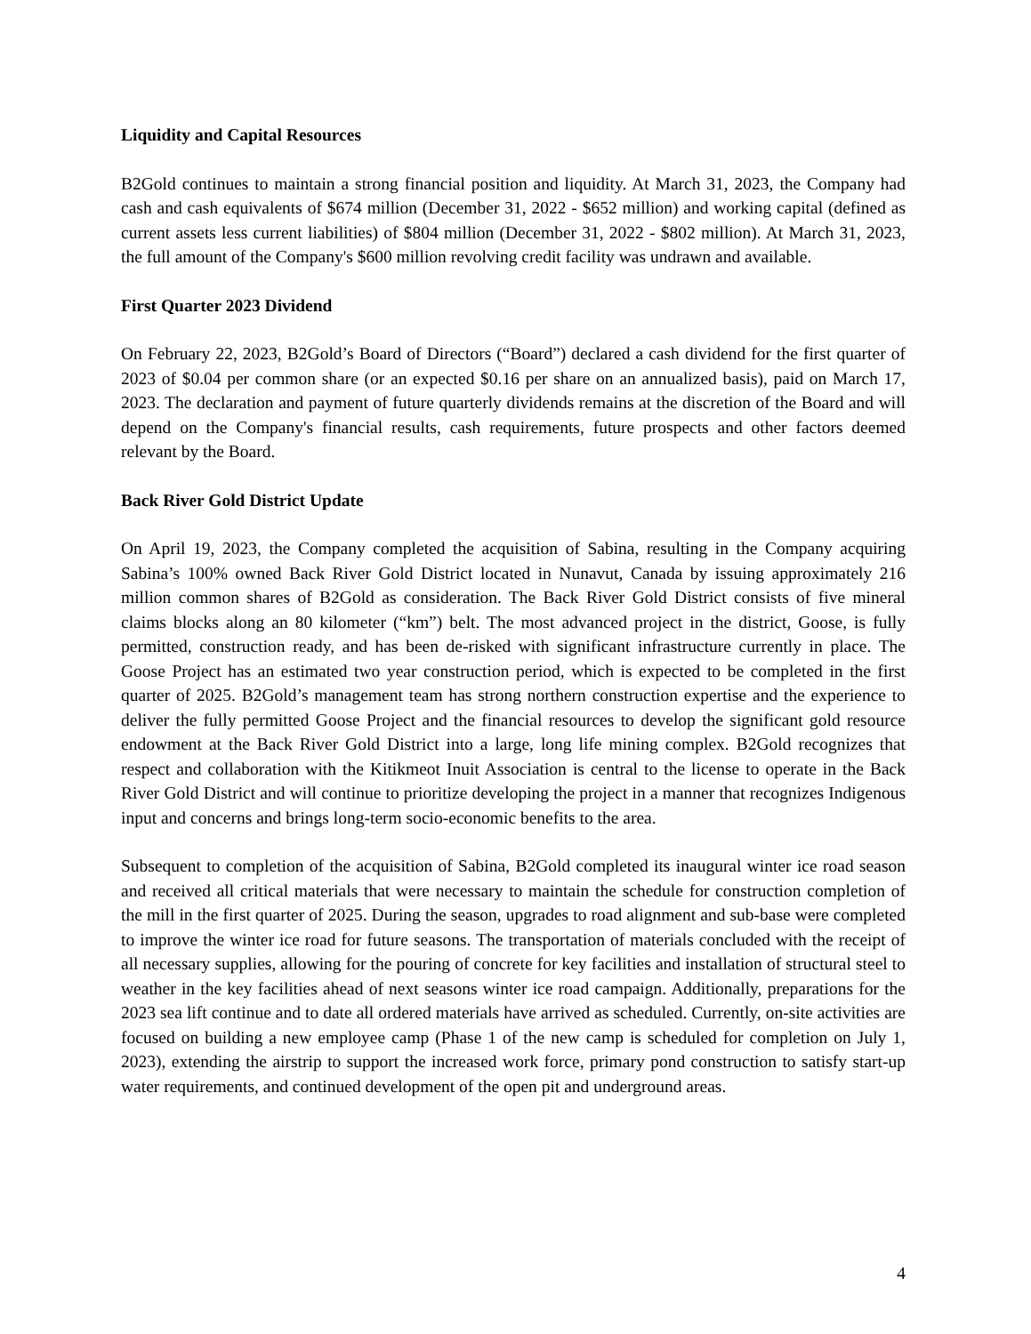Liquidity and Capital Resources
B2Gold continues to maintain a strong financial position and liquidity. At March 31, 2023, the Company had cash and cash equivalents of $674 million (December 31, 2022 - $652 million) and working capital (defined as current assets less current liabilities) of $804 million (December 31, 2022 - $802 million). At March 31, 2023, the full amount of the Company's $600 million revolving credit facility was undrawn and available.
First Quarter 2023 Dividend
On February 22, 2023, B2Gold’s Board of Directors (“Board”) declared a cash dividend for the first quarter of 2023 of $0.04 per common share (or an expected $0.16 per share on an annualized basis), paid on March 17, 2023. The declaration and payment of future quarterly dividends remains at the discretion of the Board and will depend on the Company's financial results, cash requirements, future prospects and other factors deemed relevant by the Board.
Back River Gold District Update
On April 19, 2023, the Company completed the acquisition of Sabina, resulting in the Company acquiring Sabina’s 100% owned Back River Gold District located in Nunavut, Canada by issuing approximately 216 million common shares of B2Gold as consideration. The Back River Gold District consists of five mineral claims blocks along an 80 kilometer (“km”) belt. The most advanced project in the district, Goose, is fully permitted, construction ready, and has been de-risked with significant infrastructure currently in place. The Goose Project has an estimated two year construction period, which is expected to be completed in the first quarter of 2025. B2Gold’s management team has strong northern construction expertise and the experience to deliver the fully permitted Goose Project and the financial resources to develop the significant gold resource endowment at the Back River Gold District into a large, long life mining complex. B2Gold recognizes that respect and collaboration with the Kitikmeot Inuit Association is central to the license to operate in the Back River Gold District and will continue to prioritize developing the project in a manner that recognizes Indigenous input and concerns and brings long-term socio-economic benefits to the area.
Subsequent to completion of the acquisition of Sabina, B2Gold completed its inaugural winter ice road season and received all critical materials that were necessary to maintain the schedule for construction completion of the mill in the first quarter of 2025. During the season, upgrades to road alignment and sub-base were completed to improve the winter ice road for future seasons. The transportation of materials concluded with the receipt of all necessary supplies, allowing for the pouring of concrete for key facilities and installation of structural steel to weather in the key facilities ahead of next seasons winter ice road campaign. Additionally, preparations for the 2023 sea lift continue and to date all ordered materials have arrived as scheduled. Currently, on-site activities are focused on building a new employee camp (Phase 1 of the new camp is scheduled for completion on July 1, 2023), extending the airstrip to support the increased work force, primary pond construction to satisfy start-up water requirements, and continued development of the open pit and underground areas.
4